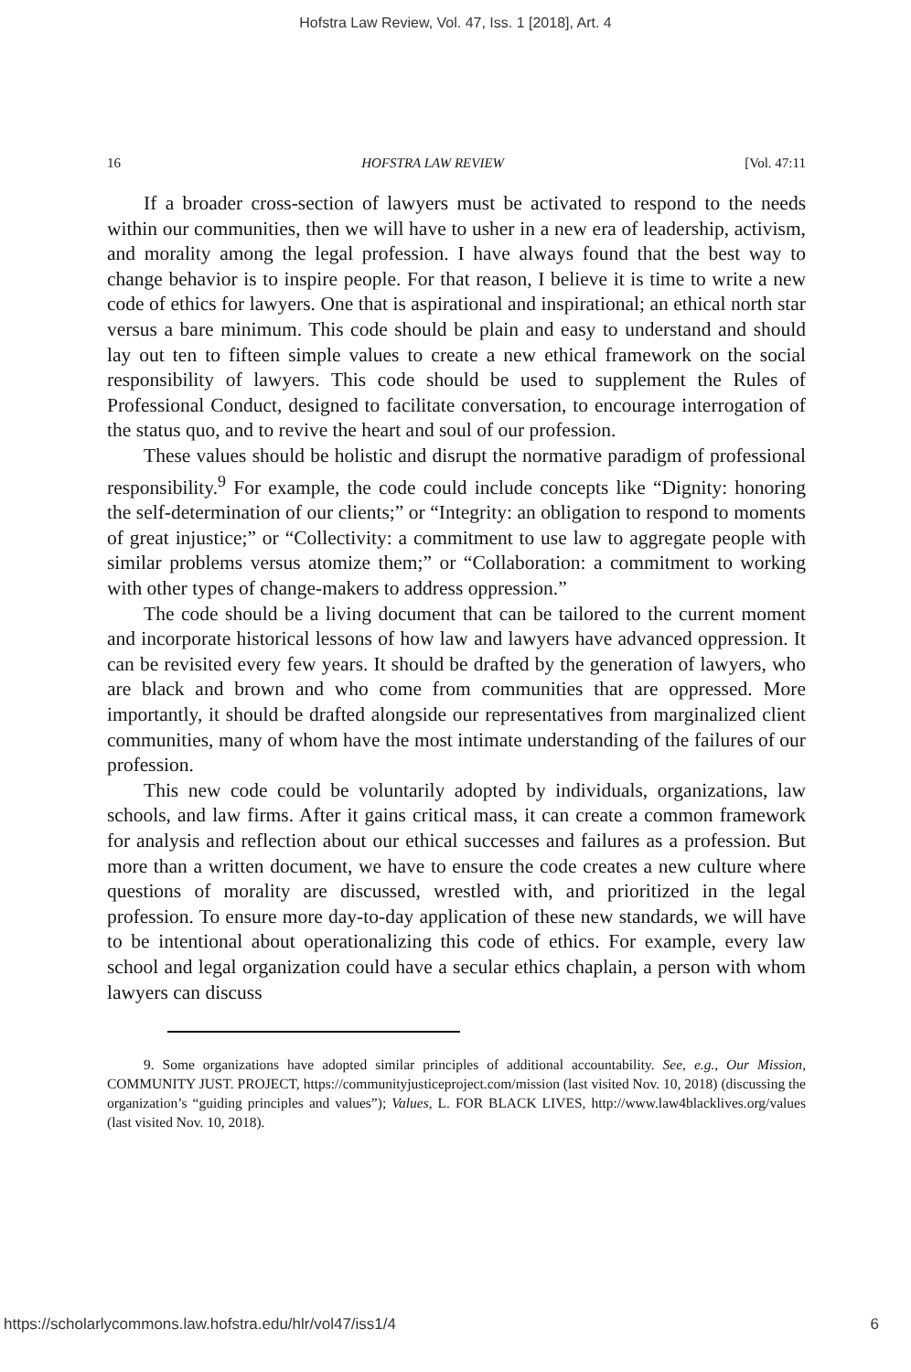Hofstra Law Review, Vol. 47, Iss. 1 [2018], Art. 4
16 HOFSTRA LAW REVIEW [Vol. 47:11
If a broader cross-section of lawyers must be activated to respond to the needs within our communities, then we will have to usher in a new era of leadership, activism, and morality among the legal profession. I have always found that the best way to change behavior is to inspire people. For that reason, I believe it is time to write a new code of ethics for lawyers. One that is aspirational and inspirational; an ethical north star versus a bare minimum. This code should be plain and easy to understand and should lay out ten to fifteen simple values to create a new ethical framework on the social responsibility of lawyers. This code should be used to supplement the Rules of Professional Conduct, designed to facilitate conversation, to encourage interrogation of the status quo, and to revive the heart and soul of our profession.
These values should be holistic and disrupt the normative paradigm of professional responsibility.<sup>9</sup> For example, the code could include concepts like “Dignity: honoring the self-determination of our clients;” or “Integrity: an obligation to respond to moments of great injustice;” or “Collectivity: a commitment to use law to aggregate people with similar problems versus atomize them;” or “Collaboration: a commitment to working with other types of change-makers to address oppression.”
The code should be a living document that can be tailored to the current moment and incorporate historical lessons of how law and lawyers have advanced oppression. It can be revisited every few years. It should be drafted by the generation of lawyers, who are black and brown and who come from communities that are oppressed. More importantly, it should be drafted alongside our representatives from marginalized client communities, many of whom have the most intimate understanding of the failures of our profession.
This new code could be voluntarily adopted by individuals, organizations, law schools, and law firms. After it gains critical mass, it can create a common framework for analysis and reflection about our ethical successes and failures as a profession. But more than a written document, we have to ensure the code creates a new culture where questions of morality are discussed, wrestled with, and prioritized in the legal profession. To ensure more day-to-day application of these new standards, we will have to be intentional about operationalizing this code of ethics. For example, every law school and legal organization could have a secular ethics chaplain, a person with whom lawyers can discuss
9. Some organizations have adopted similar principles of additional accountability. See, e.g., Our Mission, COMMUNITY JUST. PROJECT, https://communityjusticeproject.com/mission (last visited Nov. 10, 2018) (discussing the organization’s “guiding principles and values”); Values, L. FOR BLACK LIVES, http://www.law4blacklives.org/values (last visited Nov. 10, 2018).
https://scholarlycommons.law.hofstra.edu/hlr/vol47/iss1/4 6